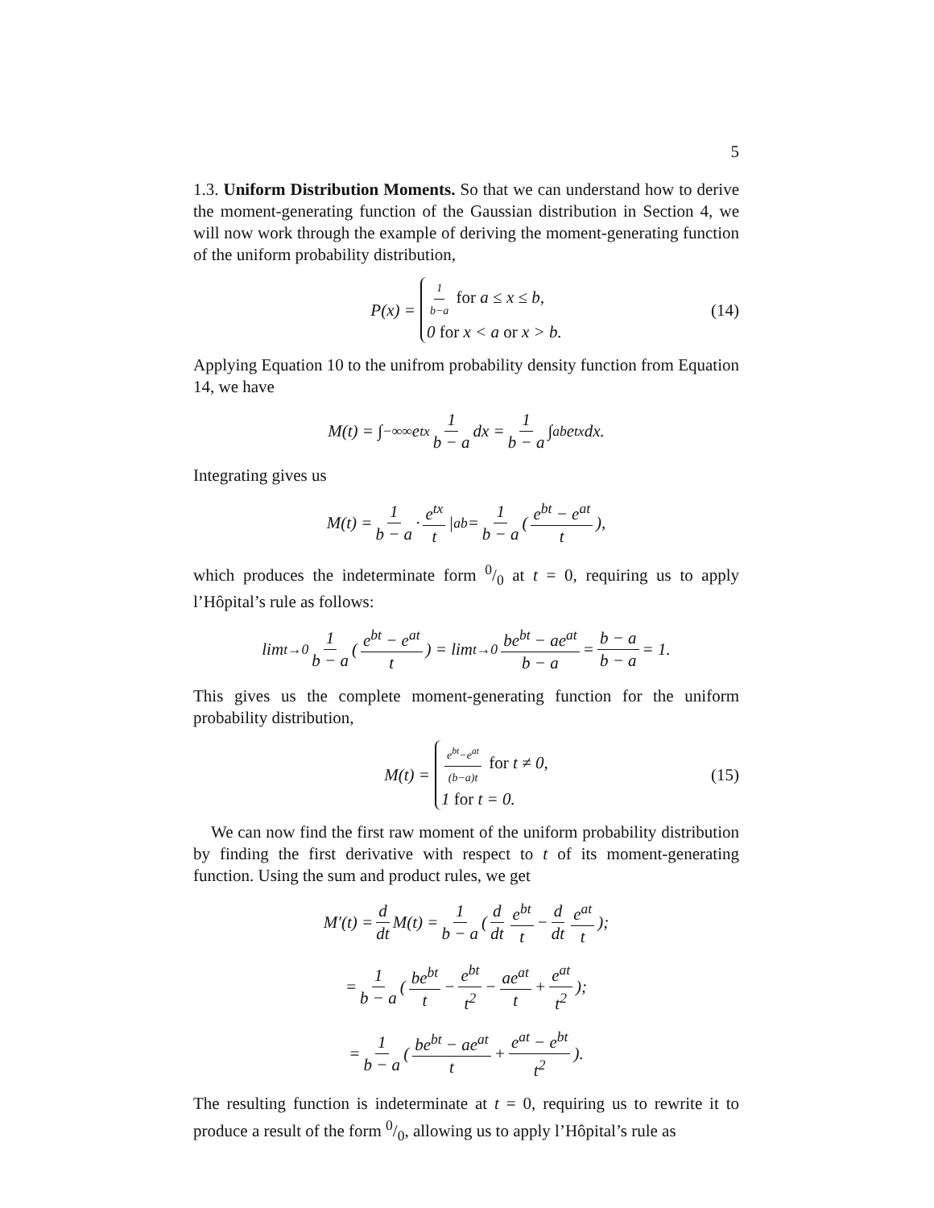5
1.3. Uniform Distribution Moments. So that we can understand how to derive the moment-generating function of the Gaussian distribution in Section 4, we will now work through the example of deriving the moment-generating function of the uniform probability distribution,
P(x) = 1 b−a for a ≤ x ≤ b,
0 for x < a or x > b. (14)
Applying Equation 10 to the unifrom probability density function from Equation 14, we have
M(t) = ∫<sub>−∞</sub><sup>∞</sup> e<sup>tx</sup> 1 b − a dx = 1 b − a ∫<sub>a</sub><sup>b</sup> e<sup>tx</sup> dx.
Integrating gives us
M(t) = 1 b − a · e<sup>tx</sup> t |<sub>a</sub><sup>b</sup> = 1 b − a ( e<sup>bt</sup> − e<sup>at</sup> t ),
which produces the indeterminate form 0/0 at t = 0, requiring us to apply l’Hôpital’s rule as follows:
lim<sub>t→0</sub> 1 b − a ( e<sup>bt</sup> − e<sup>at</sup> t ) = lim<sub>t→0</sub> be<sup>bt</sup> − ae<sup>at</sup> b − a = b − a b − a = 1.
This gives us the complete moment-generating function for the uniform probability distribution,
M(t) = e<sup>bt</sup>−e<sup>at</sup> (b−a)t for t ≠ 0,
1 for t = 0. (15)
We can now find the first raw moment of the uniform probability distribution by finding the first derivative with respect to t of its moment-generating function. Using the sum and product rules, we get
M′(t) = d dt M(t) = 1 b − a ( d dt e<sup>bt</sup> t − d dt e<sup>at</sup> t );
= 1 b − a ( be<sup>bt</sup> t − e<sup>bt</sup> t<sup>2</sup> − ae<sup>at</sup> t + e<sup>at</sup> t<sup>2</sup> );
= 1 b − a ( be<sup>bt</sup> − ae<sup>at</sup> t + e<sup>at</sup> − e<sup>bt</sup> t<sup>2</sup> ).
The resulting function is indeterminate at t = 0, requiring us to rewrite it to produce a result of the form 0/0, allowing us to apply l’Hôpital’s rule as